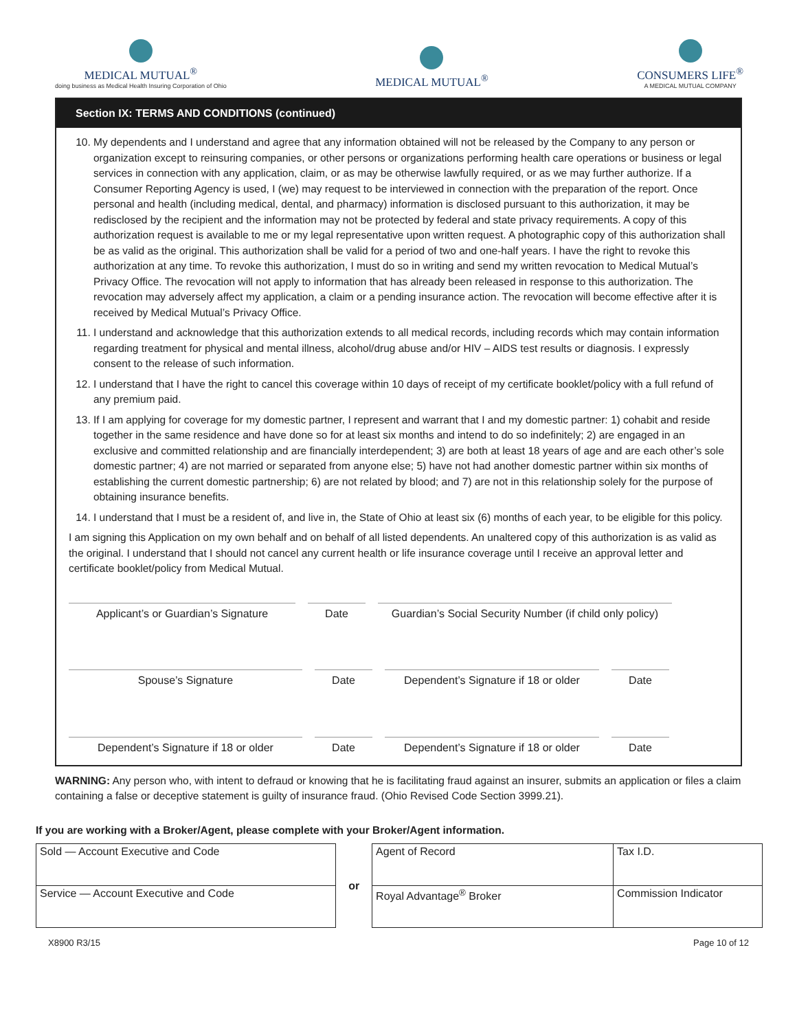MEDICAL MUTUAL<sup>®</sup>
doing business as Medical Health Insuring Corporation of Ohio
MEDICAL MUTUAL<sup>®</sup>
CONSUMERS LIFE<sup>®</sup>
A MEDICAL MUTUAL COMPANY
Section IX: TERMS AND CONDITIONS (continued)
10. My dependents and I understand and agree that any information obtained will not be released by the Company to any person or organization except to reinsuring companies, or other persons or organizations performing health care operations or business or legal services in connection with any application, claim, or as may be otherwise lawfully required, or as we may further authorize. If a Consumer Reporting Agency is used, I (we) may request to be interviewed in connection with the preparation of the report. Once personal and health (including medical, dental, and pharmacy) information is disclosed pursuant to this authorization, it may be redisclosed by the recipient and the information may not be protected by federal and state privacy requirements. A copy of this authorization request is available to me or my legal representative upon written request. A photographic copy of this authorization shall be as valid as the original. This authorization shall be valid for a period of two and one-half years. I have the right to revoke this authorization at any time. To revoke this authorization, I must do so in writing and send my written revocation to Medical Mutual’s Privacy Office. The revocation will not apply to information that has already been released in response to this authorization. The revocation may adversely affect my application, a claim or a pending insurance action. The revocation will become effective after it is received by Medical Mutual’s Privacy Office.
11. I understand and acknowledge that this authorization extends to all medical records, including records which may contain information regarding treatment for physical and mental illness, alcohol/drug abuse and/or HIV – AIDS test results or diagnosis. I expressly consent to the release of such information.
12. I understand that I have the right to cancel this coverage within 10 days of receipt of my certificate booklet/policy with a full refund of any premium paid.
13. If I am applying for coverage for my domestic partner, I represent and warrant that I and my domestic partner: 1) cohabit and reside together in the same residence and have done so for at least six months and intend to do so indefinitely; 2) are engaged in an exclusive and committed relationship and are financially interdependent; 3) are both at least 18 years of age and are each other’s sole domestic partner; 4) are not married or separated from anyone else; 5) have not had another domestic partner within six months of establishing the current domestic partnership; 6) are not related by blood; and 7) are not in this relationship solely for the purpose of obtaining insurance benefits.
14. I understand that I must be a resident of, and live in, the State of Ohio at least six (6) months of each year, to be eligible for this policy.
I am signing this Application on my own behalf and on behalf of all listed dependents. An unaltered copy of this authorization is as valid as the original. I understand that I should not cancel any current health or life insurance coverage until I receive an approval letter and certificate booklet/policy from Medical Mutual.
Applicant’s or Guardian’s Signature
Date Guardian’s Social Security Number (if child only policy)
Spouse’s Signature Date Dependent’s Signature if 18 or older
Date
Dependent’s Signature if 18 or older
Date Dependent’s Signature if 18 or older
Date
WARNING: Any person who, with intent to defraud or knowing that he is facilitating fraud against an insurer, submits an application or files a claim containing a false or deceptive statement is guilty of insurance fraud. (Ohio Revised Code Section 3999.21).
If you are working with a Broker/Agent, please complete with your Broker/Agent information.
| Sold — Account Executive and Code |
| Service — Account Executive and Code |
or
| Agent of Record | Tax I.D. |
| Royal Advantage<sup>®</sup> Broker | Commission Indicator |
X8900 R3/15 Page 10 of 12